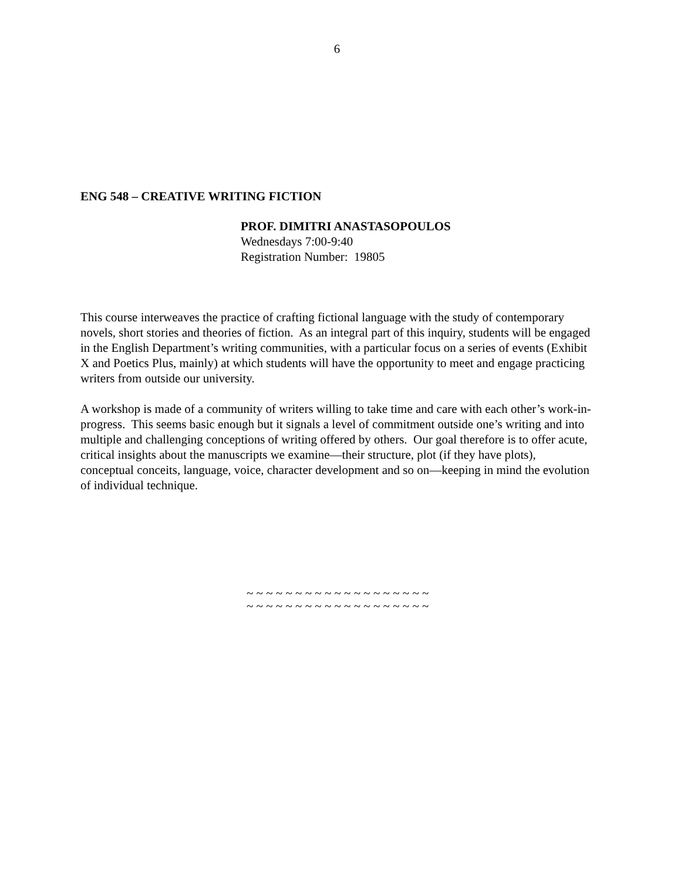6
ENG 548 – CREATIVE WRITING FICTION
PROF. DIMITRI ANASTASOPOULOS
Wednesdays 7:00-9:40
Registration Number: 19805
This course interweaves the practice of crafting fictional language with the study of contemporary novels, short stories and theories of fiction. As an integral part of this inquiry, students will be engaged in the English Department’s writing communities, with a particular focus on a series of events (Exhibit X and Poetics Plus, mainly) at which students will have the opportunity to meet and engage practicing writers from outside our university.
A workshop is made of a community of writers willing to take time and care with each other’s work-in-progress. This seems basic enough but it signals a level of commitment outside one’s writing and into multiple and challenging conceptions of writing offered by others. Our goal therefore is to offer acute, critical insights about the manuscripts we examine—their structure, plot (if they have plots), conceptual conceits, language, voice, character development and so on—keeping in mind the evolution of individual technique.
~ ~ ~ ~ ~ ~ ~ ~ ~ ~ ~ ~ ~ ~ ~ ~ ~ ~ ~
~ ~ ~ ~ ~ ~ ~ ~ ~ ~ ~ ~ ~ ~ ~ ~ ~ ~ ~